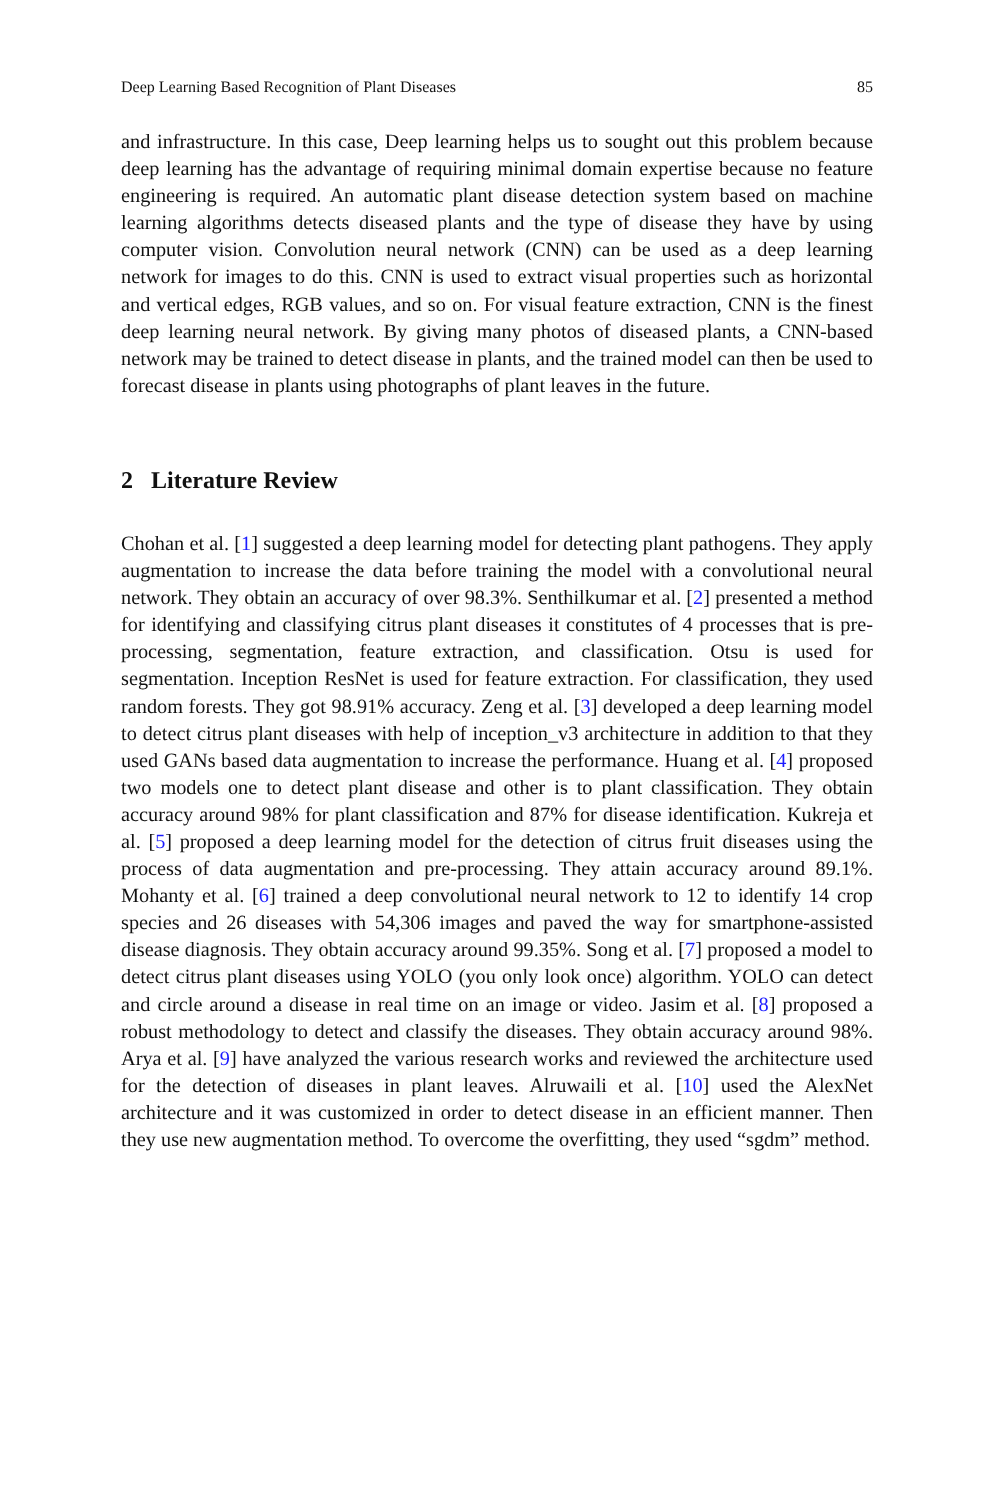Deep Learning Based Recognition of Plant Diseases 85
and infrastructure. In this case, Deep learning helps us to sought out this problem because deep learning has the advantage of requiring minimal domain expertise because no feature engineering is required. An automatic plant disease detection system based on machine learning algorithms detects diseased plants and the type of disease they have by using computer vision. Convolution neural network (CNN) can be used as a deep learning network for images to do this. CNN is used to extract visual properties such as horizontal and vertical edges, RGB values, and so on. For visual feature extraction, CNN is the finest deep learning neural network. By giving many photos of diseased plants, a CNN-based network may be trained to detect disease in plants, and the trained model can then be used to forecast disease in plants using photographs of plant leaves in the future.
2 Literature Review
Chohan et al. [1] suggested a deep learning model for detecting plant pathogens. They apply augmentation to increase the data before training the model with a convolutional neural network. They obtain an accuracy of over 98.3%. Senthilkumar et al. [2] presented a method for identifying and classifying citrus plant diseases it constitutes of 4 processes that is pre-processing, segmentation, feature extraction, and classification. Otsu is used for segmentation. Inception ResNet is used for feature extraction. For classification, they used random forests. They got 98.91% accuracy. Zeng et al. [3] developed a deep learning model to detect citrus plant diseases with help of inception_v3 architecture in addition to that they used GANs based data augmentation to increase the performance. Huang et al. [4] proposed two models one to detect plant disease and other is to plant classification. They obtain accuracy around 98% for plant classification and 87% for disease identification. Kukreja et al. [5] proposed a deep learning model for the detection of citrus fruit diseases using the process of data augmentation and pre-processing. They attain accuracy around 89.1%. Mohanty et al. [6] trained a deep convolutional neural network to 12 to identify 14 crop species and 26 diseases with 54,306 images and paved the way for smartphone-assisted disease diagnosis. They obtain accuracy around 99.35%. Song et al. [7] proposed a model to detect citrus plant diseases using YOLO (you only look once) algorithm. YOLO can detect and circle around a disease in real time on an image or video. Jasim et al. [8] proposed a robust methodology to detect and classify the diseases. They obtain accuracy around 98%. Arya et al. [9] have analyzed the various research works and reviewed the architecture used for the detection of diseases in plant leaves. Alruwaili et al. [10] used the AlexNet architecture and it was customized in order to detect disease in an efficient manner. Then they use new augmentation method. To overcome the overfitting, they used “sgdm” method.